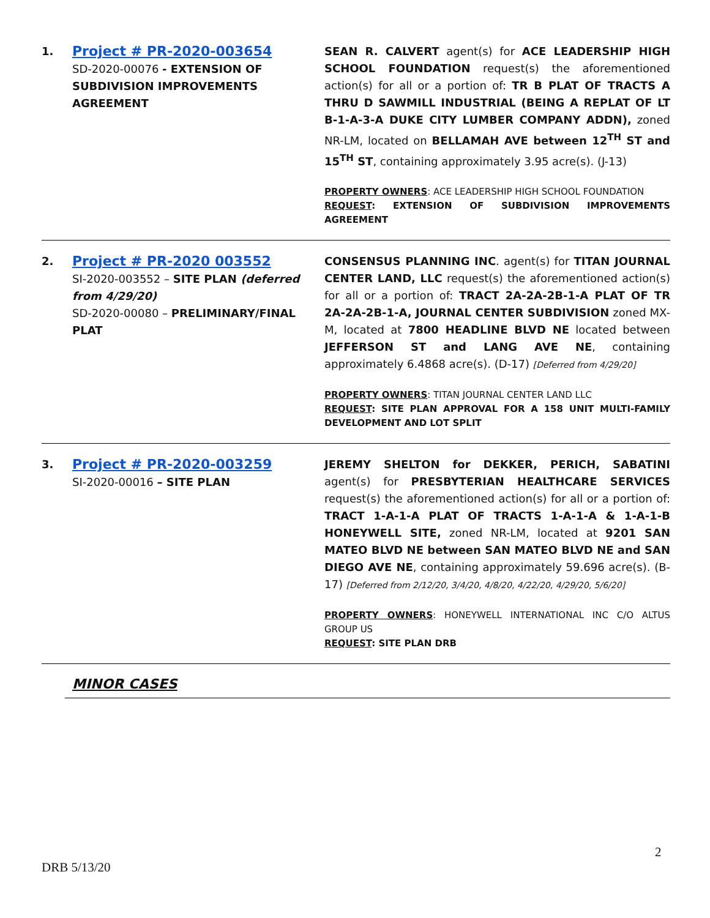| 1. | Project # PR-2020-003654 SD-2020-00076 - EXTENSION OF SUBDIVISION IMPROVEMENTS AGREEMENT | SEAN R. CALVERT agent(s) for ACE LEADERSHIP HIGH SCHOOL FOUNDATION request(s) the aforementioned action(s) for all or a portion of: TR B PLAT OF TRACTS A THRU D SAWMILL INDUSTRIAL (BEING A REPLAT OF LT B-1-A-3-A DUKE CITY LUMBER COMPANY ADDN), zoned NR-LM, located on BELLAMAH AVE between 12<sup>TH</sup> ST and 15<sup>TH</sup> ST , containing approximately 3.95 acre(s). (J-13) PROPERTY OWNERS : ACE LEADERSHIP HIGH SCHOOL FOUNDATION REQUEST : EXTENSION OF SUBDIVISION IMPROVEMENTS AGREEMENT |
| 2. | Project # PR-2020 003552 SI-2020-003552 – SITE PLAN (deferred from 4/29/20) SD-2020-00080 – PRELIMINARY/FINAL PLAT | CONSENSUS PLANNING INC . agent(s) for TITAN JOURNAL CENTER LAND, LLC request(s) the aforementioned action(s) for all or a portion of: TRACT 2A-2A-2B-1-A PLAT OF TR 2A-2A-2B-1-A, JOURNAL CENTER SUBDIVISION zoned MX-M, located at 7800 HEADLINE BLVD NE located between JEFFERSON ST and LANG AVE NE , containing approximately 6.4868 acre(s). (D-17) [Deferred from 4/29/20] PROPERTY OWNERS : TITAN JOURNAL CENTER LAND LLC REQUEST : SITE PLAN APPROVAL FOR A 158 UNIT MULTI-FAMILY DEVELOPMENT AND LOT SPLIT |
| 3. | Project # PR-2020-003259 SI-2020-00016 – SITE PLAN | JEREMY SHELTON for DEKKER, PERICH, SABATINI agent(s) for PRESBYTERIAN HEALTHCARE SERVICES request(s) the aforementioned action(s) for all or a portion of: TRACT 1-A-1-A PLAT OF TRACTS 1-A-1-A & 1-A-1-B HONEYWELL SITE, zoned NR-LM, located at 9201 SAN MATEO BLVD NE between SAN MATEO BLVD NE and SAN DIEGO AVE NE , containing approximately 59.696 acre(s). (B-17) [Deferred from 2/12/20, 3/4/20, 4/8/20, 4/22/20, 4/29/20, 5/6/20] PROPERTY OWNERS : HONEYWELL INTERNATIONAL INC C/O ALTUS GROUP US REQUEST : SITE PLAN DRB |
MINOR CASES
2
DRB 5/13/20